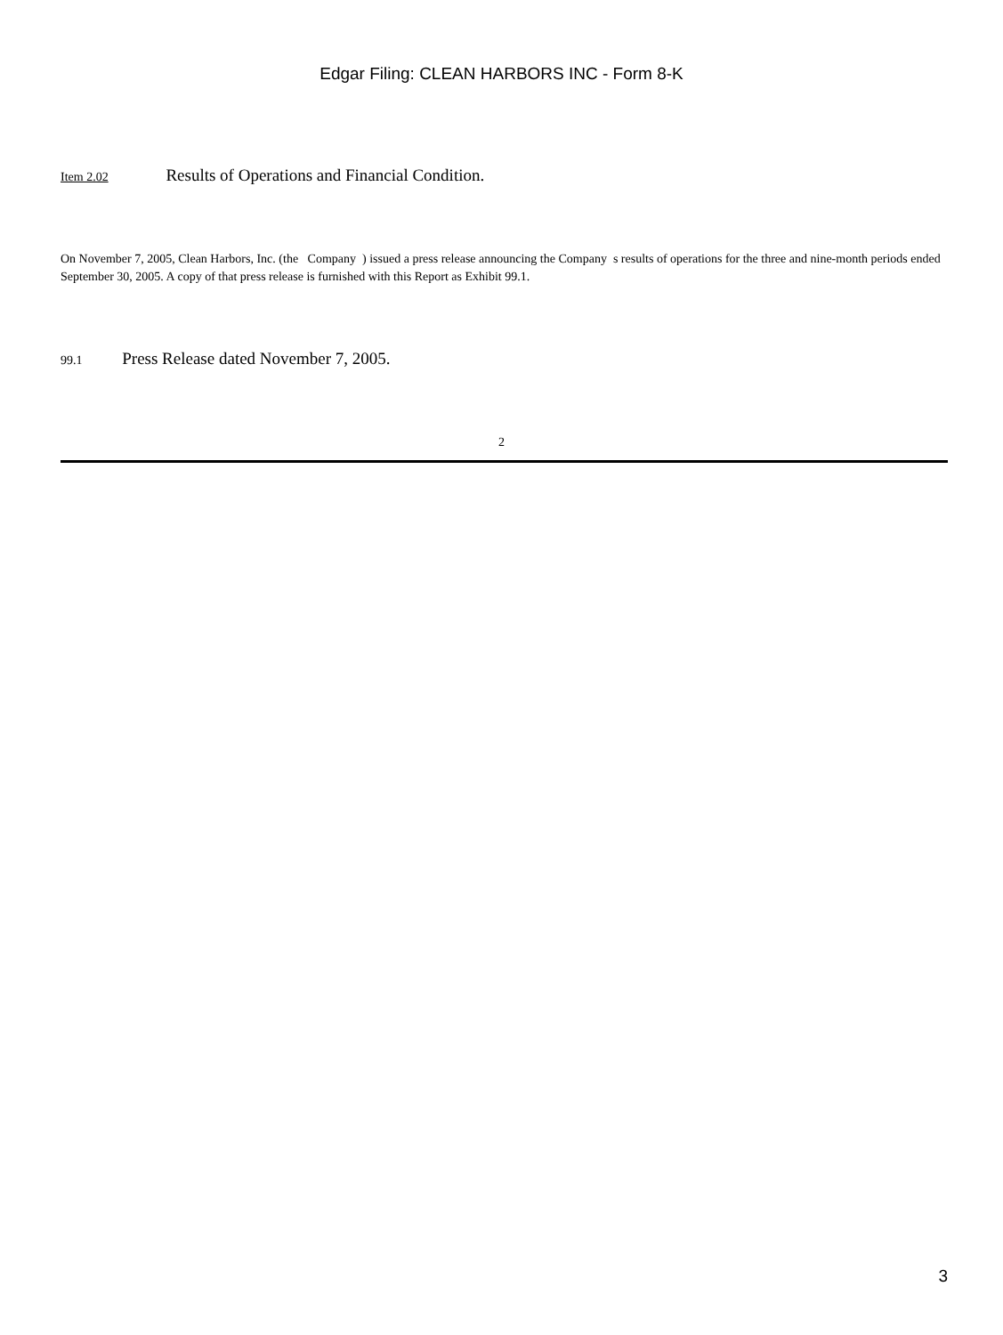Edgar Filing: CLEAN HARBORS INC - Form 8-K
Item 2.02 Results of Operations and Financial Condition.
On November 7, 2005, Clean Harbors, Inc. (the Company ) issued a press release announcing the Company s results of operations for the three and nine-month periods ended September 30, 2005. A copy of that press release is furnished with this Report as Exhibit 99.1.
99.1 Press Release dated November 7, 2005.
2
3